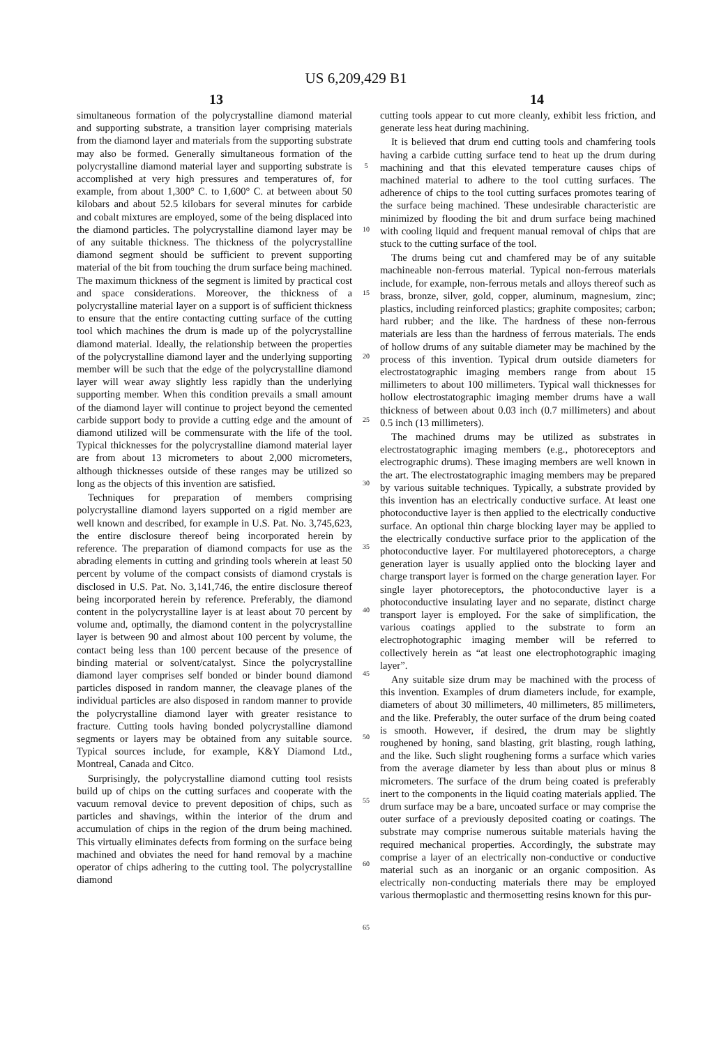US 6,209,429 B1
13 14
simultaneous formation of the polycrystalline diamond material and supporting substrate, a transition layer comprising materials from the diamond layer and materials from the supporting substrate may also be formed. Generally simultaneous formation of the polycrystalline diamond material layer and supporting substrate is accomplished at very high pressures and temperatures of, for example, from about 1,300° C. to 1,600° C. at between about 50 kilobars and about 52.5 kilobars for several minutes for carbide and cobalt mixtures are employed, some of the being displaced into the diamond particles. The polycrystalline diamond layer may be of any suitable thickness. The thickness of the polycrystalline diamond segment should be sufficient to prevent supporting material of the bit from touching the drum surface being machined. The maximum thickness of the segment is limited by practical cost and space considerations. Moreover, the thickness of a polycrystalline material layer on a support is of sufficient thickness to ensure that the entire contacting cutting surface of the cutting tool which machines the drum is made up of the polycrystalline diamond material. Ideally, the relationship between the properties of the polycrystalline diamond layer and the underlying supporting member will be such that the edge of the polycrystalline diamond layer will wear away slightly less rapidly than the underlying supporting member. When this condition prevails a small amount of the diamond layer will continue to project beyond the cemented carbide support body to provide a cutting edge and the amount of diamond utilized will be commensurate with the life of the tool. Typical thicknesses for the polycrystalline diamond material layer are from about 13 micrometers to about 2,000 micrometers, although thicknesses outside of these ranges may be utilized so long as the objects of this invention are satisfied.
Techniques for preparation of members comprising polycrystalline diamond layers supported on a rigid member are well known and described, for example in U.S. Pat. No. 3,745,623, the entire disclosure thereof being incorporated herein by reference. The preparation of diamond compacts for use as the abrading elements in cutting and grinding tools wherein at least 50 percent by volume of the compact consists of diamond crystals is disclosed in U.S. Pat. No. 3,141,746, the entire disclosure thereof being incorporated herein by reference. Preferably, the diamond content in the polycrystalline layer is at least about 70 percent by volume and, optimally, the diamond content in the polycrystalline layer is between 90 and almost about 100 percent by volume, the contact being less than 100 percent because of the presence of binding material or solvent/catalyst. Since the polycrystalline diamond layer comprises self bonded or binder bound diamond particles disposed in random manner, the cleavage planes of the individual particles are also disposed in random manner to provide the polycrystalline diamond layer with greater resistance to fracture. Cutting tools having bonded polycrystalline diamond segments or layers may be obtained from any suitable source. Typical sources include, for example, K&Y Diamond Ltd., Montreal, Canada and Citco.
Surprisingly, the polycrystalline diamond cutting tool resists build up of chips on the cutting surfaces and cooperate with the vacuum removal device to prevent deposition of chips, such as particles and shavings, within the interior of the drum and accumulation of chips in the region of the drum being machined. This virtually eliminates defects from forming on the surface being machined and obviates the need for hand removal by a machine operator of chips adhering to the cutting tool. The polycrystalline diamond
5
10
15
20
25
30
35
40
45
50
55
60
65
cutting tools appear to cut more cleanly, exhibit less friction, and generate less heat during machining.
It is believed that drum end cutting tools and chamfering tools having a carbide cutting surface tend to heat up the drum during machining and that this elevated temperature causes chips of machined material to adhere to the tool cutting surfaces. The adherence of chips to the tool cutting surfaces promotes tearing of the surface being machined. These undesirable characteristic are minimized by flooding the bit and drum surface being machined with cooling liquid and frequent manual removal of chips that are stuck to the cutting surface of the tool.
The drums being cut and chamfered may be of any suitable machineable non-ferrous material. Typical non-ferrous materials include, for example, non-ferrous metals and alloys thereof such as brass, bronze, silver, gold, copper, aluminum, magnesium, zinc; plastics, including reinforced plastics; graphite composites; carbon; hard rubber; and the like. The hardness of these non-ferrous materials are less than the hardness of ferrous materials. The ends of hollow drums of any suitable diameter may be machined by the process of this invention. Typical drum outside diameters for electrostatographic imaging members range from about 15 millimeters to about 100 millimeters. Typical wall thicknesses for hollow electrostatographic imaging member drums have a wall thickness of between about 0.03 inch (0.7 millimeters) and about 0.5 inch (13 millimeters).
The machined drums may be utilized as substrates in electrostatographic imaging members (e.g., photoreceptors and electrographic drums). These imaging members are well known in the art. The electrostatographic imaging members may be prepared by various suitable techniques. Typically, a substrate provided by this invention has an electrically conductive surface. At least one photoconductive layer is then applied to the electrically conductive surface. An optional thin charge blocking layer may be applied to the electrically conductive surface prior to the application of the photoconductive layer. For multilayered photoreceptors, a charge generation layer is usually applied onto the blocking layer and charge transport layer is formed on the charge generation layer. For single layer photoreceptors, the photoconductive layer is a photoconductive insulating layer and no separate, distinct charge transport layer is employed. For the sake of simplification, the various coatings applied to the substrate to form an electrophotographic imaging member will be referred to collectively herein as “at least one electrophotographic imaging layer”.
Any suitable size drum may be machined with the process of this invention. Examples of drum diameters include, for example, diameters of about 30 millimeters, 40 millimeters, 85 millimeters, and the like. Preferably, the outer surface of the drum being coated is smooth. However, if desired, the drum may be slightly roughened by honing, sand blasting, grit blasting, rough lathing, and the like. Such slight roughening forms a surface which varies from the average diameter by less than about plus or minus 8 micrometers. The surface of the drum being coated is preferably inert to the components in the liquid coating materials applied. The drum surface may be a bare, uncoated surface or may comprise the outer surface of a previously deposited coating or coatings. The substrate may comprise numerous suitable materials having the required mechanical properties. Accordingly, the substrate may comprise a layer of an electrically non-conductive or conductive material such as an inorganic or an organic composition. As electrically non-conducting materials there may be employed various thermoplastic and thermosetting resins known for this pur-